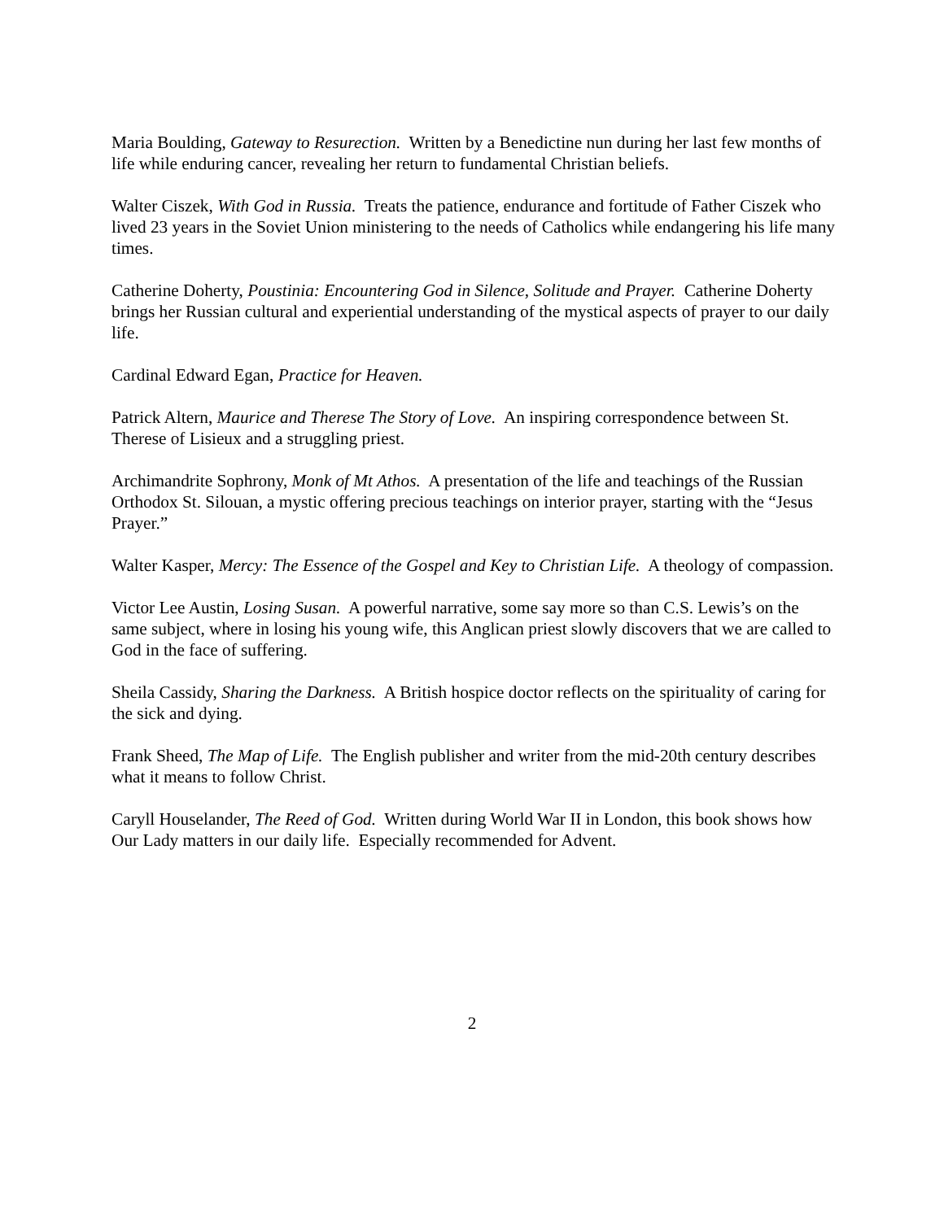Maria Boulding, Gateway to Resurection. Written by a Benedictine nun during her last few months of life while enduring cancer, revealing her return to fundamental Christian beliefs.
Walter Ciszek, With God in Russia. Treats the patience, endurance and fortitude of Father Ciszek who lived 23 years in the Soviet Union ministering to the needs of Catholics while endangering his life many times.
Catherine Doherty, Poustinia: Encountering God in Silence, Solitude and Prayer. Catherine Doherty brings her Russian cultural and experiential understanding of the mystical aspects of prayer to our daily life.
Cardinal Edward Egan, Practice for Heaven.
Patrick Altern, Maurice and Therese The Story of Love. An inspiring correspondence between St. Therese of Lisieux and a struggling priest.
Archimandrite Sophrony, Monk of Mt Athos. A presentation of the life and teachings of the Russian Orthodox St. Silouan, a mystic offering precious teachings on interior prayer, starting with the “Jesus Prayer.”
Walter Kasper, Mercy: The Essence of the Gospel and Key to Christian Life. A theology of compassion.
Victor Lee Austin, Losing Susan. A powerful narrative, some say more so than C.S. Lewis’s on the same subject, where in losing his young wife, this Anglican priest slowly discovers that we are called to God in the face of suffering.
Sheila Cassidy, Sharing the Darkness. A British hospice doctor reflects on the spirituality of caring for the sick and dying.
Frank Sheed, The Map of Life. The English publisher and writer from the mid-20th century describes what it means to follow Christ.
Caryll Houselander, The Reed of God. Written during World War II in London, this book shows how Our Lady matters in our daily life. Especially recommended for Advent.
2